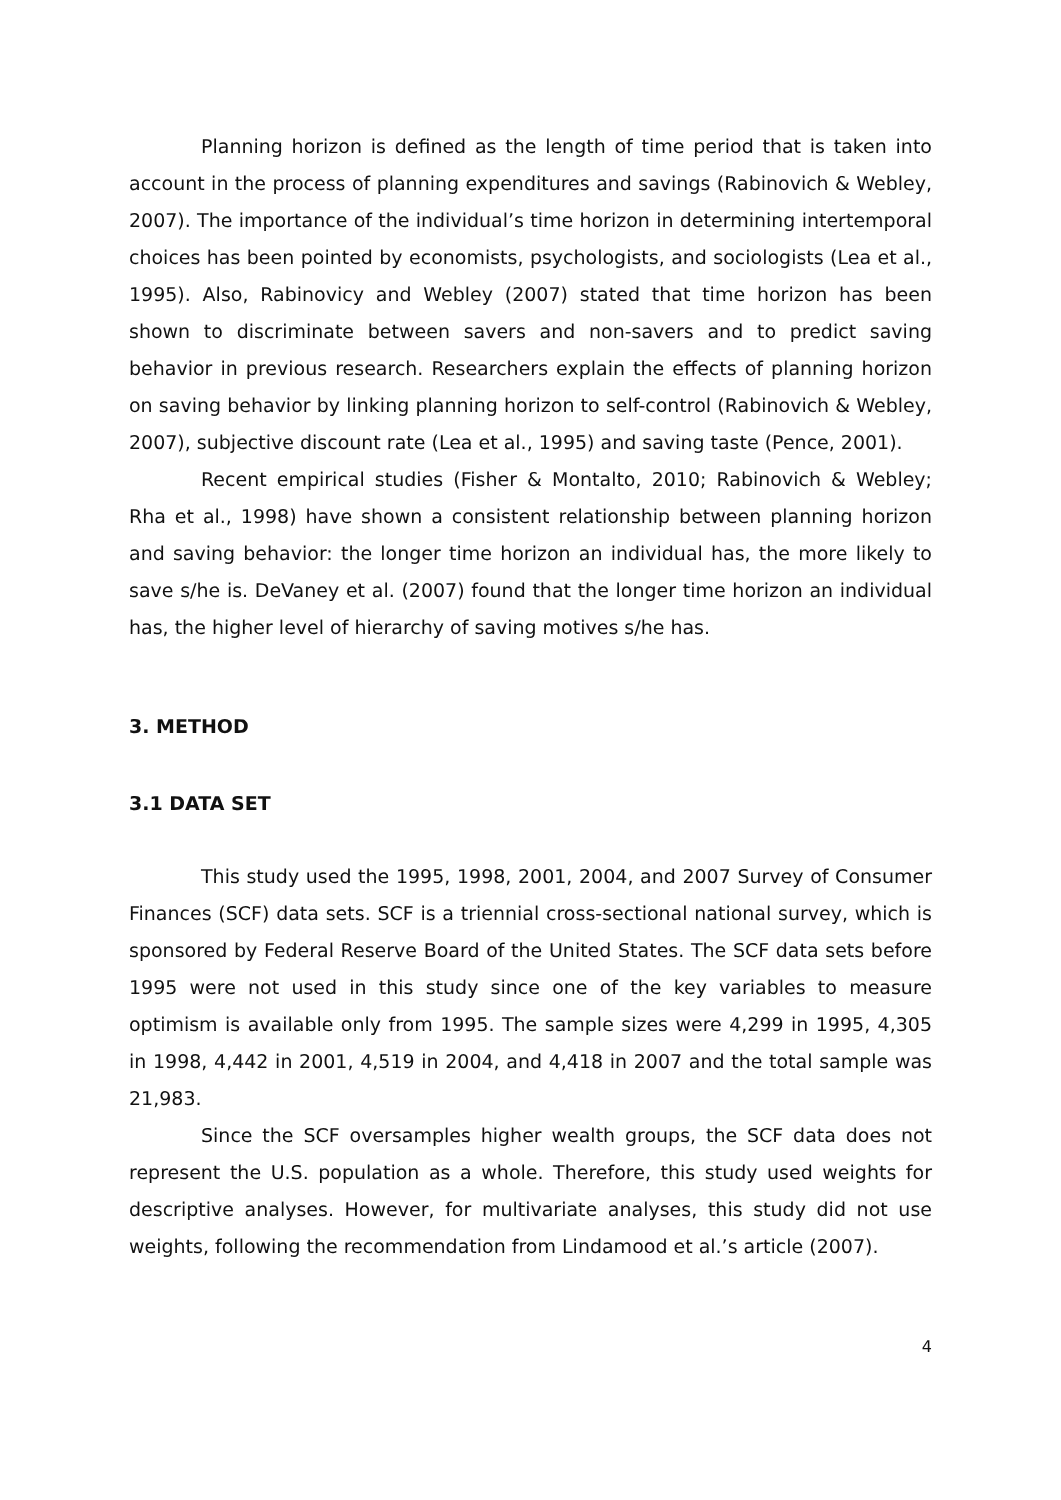Planning horizon is defined as the length of time period that is taken into account in the process of planning expenditures and savings (Rabinovich & Webley, 2007). The importance of the individual’s time horizon in determining intertemporal choices has been pointed by economists, psychologists, and sociologists (Lea et al., 1995). Also, Rabinovicy and Webley (2007) stated that time horizon has been shown to discriminate between savers and non-savers and to predict saving behavior in previous research. Researchers explain the effects of planning horizon on saving behavior by linking planning horizon to self-control (Rabinovich & Webley, 2007), subjective discount rate (Lea et al., 1995) and saving taste (Pence, 2001).
Recent empirical studies (Fisher & Montalto, 2010; Rabinovich & Webley; Rha et al., 1998) have shown a consistent relationship between planning horizon and saving behavior: the longer time horizon an individual has, the more likely to save s/he is. DeVaney et al. (2007) found that the longer time horizon an individual has, the higher level of hierarchy of saving motives s/he has.
3. METHOD
3.1 DATA SET
This study used the 1995, 1998, 2001, 2004, and 2007 Survey of Consumer Finances (SCF) data sets. SCF is a triennial cross-sectional national survey, which is sponsored by Federal Reserve Board of the United States. The SCF data sets before 1995 were not used in this study since one of the key variables to measure optimism is available only from 1995. The sample sizes were 4,299 in 1995, 4,305 in 1998, 4,442 in 2001, 4,519 in 2004, and 4,418 in 2007 and the total sample was 21,983.
Since the SCF oversamples higher wealth groups, the SCF data does not represent the U.S. population as a whole. Therefore, this study used weights for descriptive analyses. However, for multivariate analyses, this study did not use weights, following the recommendation from Lindamood et al.’s article (2007).
4